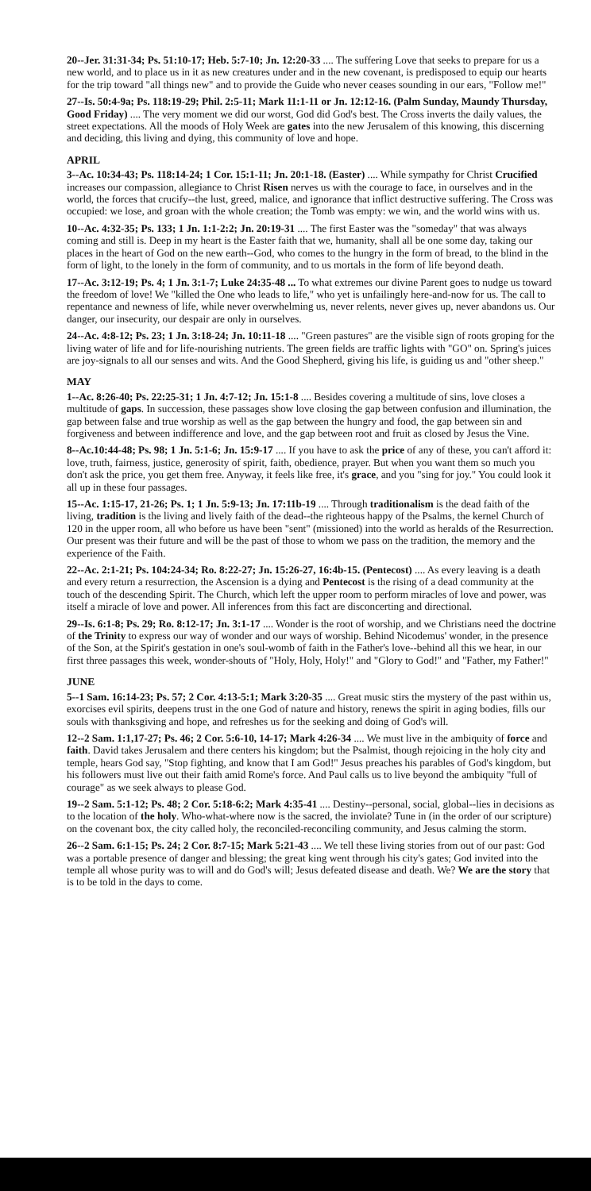20--Jer. 31:31-34; Ps. 51:10-17; Heb. 5:7-10; Jn. 12:20-33 .... The suffering Love that seeks to prepare for us a new world, and to place us in it as new creatures under and in the new covenant, is predisposed to equip our hearts for the trip toward "all things new" and to provide the Guide who never ceases sounding in our ears, "Follow me!"
27--Is. 50:4-9a; Ps. 118:19-29; Phil. 2:5-11; Mark 11:1-11 or Jn. 12:12-16. (Palm Sunday, Maundy Thursday, Good Friday) .... The very moment we did our worst, God did God's best. The Cross inverts the daily values, the street expectations. All the moods of Holy Week are gates into the new Jerusalem of this knowing, this discerning and deciding, this living and dying, this community of love and hope.
APRIL
3--Ac. 10:34-43; Ps. 118:14-24; 1 Cor. 15:1-11; Jn. 20:1-18. (Easter) .... While sympathy for Christ Crucified increases our compassion, allegiance to Christ Risen nerves us with the courage to face, in ourselves and in the world, the forces that crucify--the lust, greed, malice, and ignorance that inflict destructive suffering. The Cross was occupied: we lose, and groan with the whole creation; the Tomb was empty: we win, and the world wins with us.
10--Ac. 4:32-35; Ps. 133; 1 Jn. 1:1-2:2; Jn. 20:19-31 .... The first Easter was the "someday" that was always coming and still is. Deep in my heart is the Easter faith that we, humanity, shall all be one some day, taking our places in the heart of God on the new earth--God, who comes to the hungry in the form of bread, to the blind in the form of light, to the lonely in the form of community, and to us mortals in the form of life beyond death.
17--Ac. 3:12-19; Ps. 4; 1 Jn. 3:1-7; Luke 24:35-48 ... To what extremes our divine Parent goes to nudge us toward the freedom of love! We "killed the One who leads to life," who yet is unfailingly here-and-now for us. The call to repentance and newness of life, while never overwhelming us, never relents, never gives up, never abandons us. Our danger, our insecurity, our despair are only in ourselves.
24--Ac. 4:8-12; Ps. 23; 1 Jn. 3:18-24; Jn. 10:11-18 .... "Green pastures" are the visible sign of roots groping for the living water of life and for life-nourishing nutrients. The green fields are traffic lights with "GO" on. Spring's juices are joy-signals to all our senses and wits. And the Good Shepherd, giving his life, is guiding us and "other sheep."
MAY
1--Ac. 8:26-40; Ps. 22:25-31; 1 Jn. 4:7-12; Jn. 15:1-8 .... Besides covering a multitude of sins, love closes a multitude of gaps. In succession, these passages show love closing the gap between confusion and illumination, the gap between false and true worship as well as the gap between the hungry and food, the gap between sin and forgiveness and between indifference and love, and the gap between root and fruit as closed by Jesus the Vine.
8--Ac.10:44-48; Ps. 98; 1 Jn. 5:1-6; Jn. 15:9-17 .... If you have to ask the price of any of these, you can't afford it: love, truth, fairness, justice, generosity of spirit, faith, obedience, prayer. But when you want them so much you don't ask the price, you get them free. Anyway, it feels like free, it's grace, and you "sing for joy." You could look it all up in these four passages.
15--Ac. 1:15-17, 21-26; Ps. 1; 1 Jn. 5:9-13; Jn. 17:11b-19 .... Through traditionalism is the dead faith of the living, tradition is the living and lively faith of the dead--the righteous happy of the Psalms, the kernel Church of 120 in the upper room, all who before us have been "sent" (missioned) into the world as heralds of the Resurrection. Our present was their future and will be the past of those to whom we pass on the tradition, the memory and the experience of the Faith.
22--Ac. 2:1-21; Ps. 104:24-34; Ro. 8:22-27; Jn. 15:26-27, 16:4b-15. (Pentecost) .... As every leaving is a death and every return a resurrection, the Ascension is a dying and Pentecost is the rising of a dead community at the touch of the descending Spirit. The Church, which left the upper room to perform miracles of love and power, was itself a miracle of love and power. All inferences from this fact are disconcerting and directional.
29--Is. 6:1-8; Ps. 29; Ro. 8:12-17; Jn. 3:1-17 .... Wonder is the root of worship, and we Christians need the doctrine of the Trinity to express our way of wonder and our ways of worship. Behind Nicodemus' wonder, in the presence of the Son, at the Spirit's gestation in one's soul-womb of faith in the Father's love--behind all this we hear, in our first three passages this week, wonder-shouts of "Holy, Holy, Holy!" and "Glory to God!" and "Father, my Father!"
JUNE
5--1 Sam. 16:14-23; Ps. 57; 2 Cor. 4:13-5:1; Mark 3:20-35 .... Great music stirs the mystery of the past within us, exorcises evil spirits, deepens trust in the one God of nature and history, renews the spirit in aging bodies, fills our souls with thanksgiving and hope, and refreshes us for the seeking and doing of God's will.
12--2 Sam. 1:1,17-27; Ps. 46; 2 Cor. 5:6-10, 14-17; Mark 4:26-34 .... We must live in the ambiquity of force and faith. David takes Jerusalem and there centers his kingdom; but the Psalmist, though rejoicing in the holy city and temple, hears God say, "Stop fighting, and know that I am God!" Jesus preaches his parables of God's kingdom, but his followers must live out their faith amid Rome's force. And Paul calls us to live beyond the ambiquity "full of courage" as we seek always to please God.
19--2 Sam. 5:1-12; Ps. 48; 2 Cor. 5:18-6:2; Mark 4:35-41 .... Destiny--personal, social, global--lies in decisions as to the location of the holy. Who-what-where now is the sacred, the inviolate? Tune in (in the order of our scripture) on the covenant box, the city called holy, the reconciled-reconciling community, and Jesus calming the storm.
26--2 Sam. 6:1-15; Ps. 24; 2 Cor. 8:7-15; Mark 5:21-43 .... We tell these living stories from out of our past: God was a portable presence of danger and blessing; the great king went through his city's gates; God invited into the temple all whose purity was to will and do God's will; Jesus defeated disease and death. We? We are the story that is to be told in the days to come.